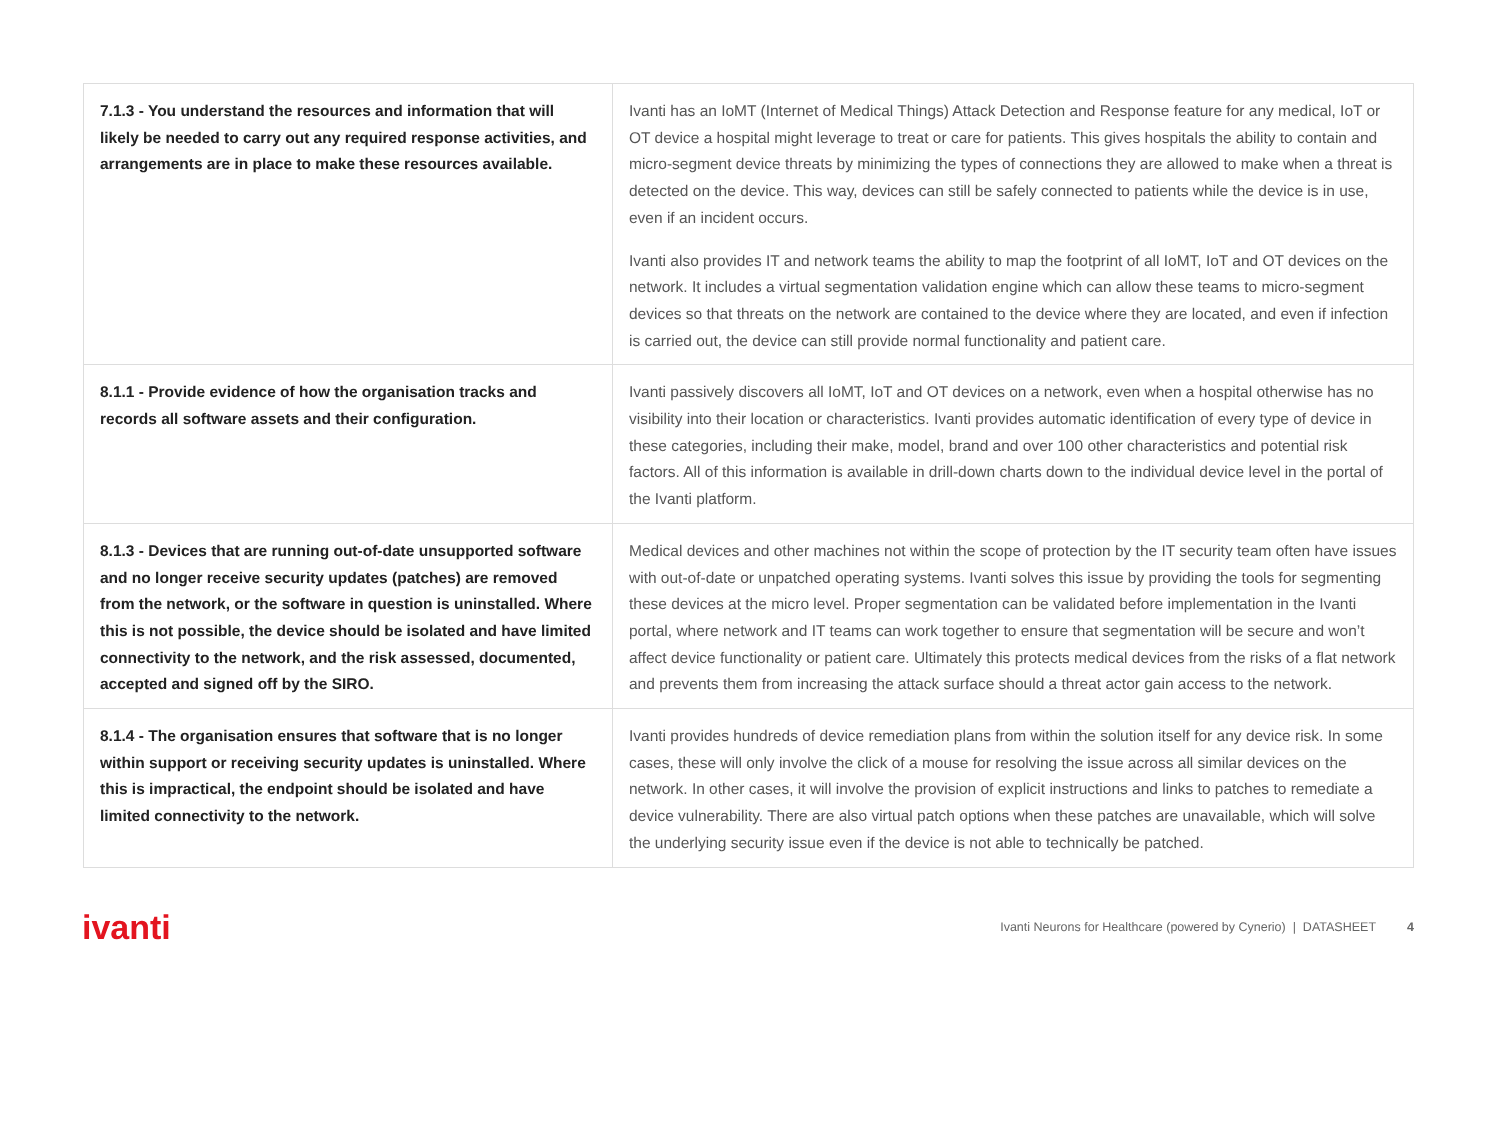| 7.1.3 - You understand the resources and information that will likely be needed to carry out any required response activities, and arrangements are in place to make these resources available. | Ivanti has an IoMT (Internet of Medical Things) Attack Detection and Response feature for any medical, IoT or OT device a hospital might leverage to treat or care for patients. This gives hospitals the ability to contain and micro-segment device threats by minimizing the types of connections they are allowed to make when a threat is detected on the device. This way, devices can still be safely connected to patients while the device is in use, even if an incident occurs. Ivanti also provides IT and network teams the ability to map the footprint of all IoMT, IoT and OT devices on the network. It includes a virtual segmentation validation engine which can allow these teams to micro-segment devices so that threats on the network are contained to the device where they are located, and even if infection is carried out, the device can still provide normal functionality and patient care. |
| 8.1.1 - Provide evidence of how the organisation tracks and records all software assets and their configuration. | Ivanti passively discovers all IoMT, IoT and OT devices on a network, even when a hospital otherwise has no visibility into their location or characteristics. Ivanti provides automatic identification of every type of device in these categories, including their make, model, brand and over 100 other characteristics and potential risk factors. All of this information is available in drill-down charts down to the individual device level in the portal of the Ivanti platform. |
| 8.1.3 - Devices that are running out-of-date unsupported software and no longer receive security updates (patches) are removed from the network, or the software in question is uninstalled. Where this is not possible, the device should be isolated and have limited connectivity to the network, and the risk assessed, documented, accepted and signed off by the SIRO. | Medical devices and other machines not within the scope of protection by the IT security team often have issues with out-of-date or unpatched operating systems. Ivanti solves this issue by providing the tools for segmenting these devices at the micro level. Proper segmentation can be validated before implementation in the Ivanti portal, where network and IT teams can work together to ensure that segmentation will be secure and won’t affect device functionality or patient care. Ultimately this protects medical devices from the risks of a flat network and prevents them from increasing the attack surface should a threat actor gain access to the network. |
| 8.1.4 - The organisation ensures that software that is no longer within support or receiving security updates is uninstalled. Where this is impractical, the endpoint should be isolated and have limited connectivity to the network. | Ivanti provides hundreds of device remediation plans from within the solution itself for any device risk. In some cases, these will only involve the click of a mouse for resolving the issue across all similar devices on the network. In other cases, it will involve the provision of explicit instructions and links to patches to remediate a device vulnerability. There are also virtual patch options when these patches are unavailable, which will solve the underlying security issue even if the device is not able to technically be patched. |
ivanti Ivanti Neurons for Healthcare (powered by Cynerio) | DATASHEET 4